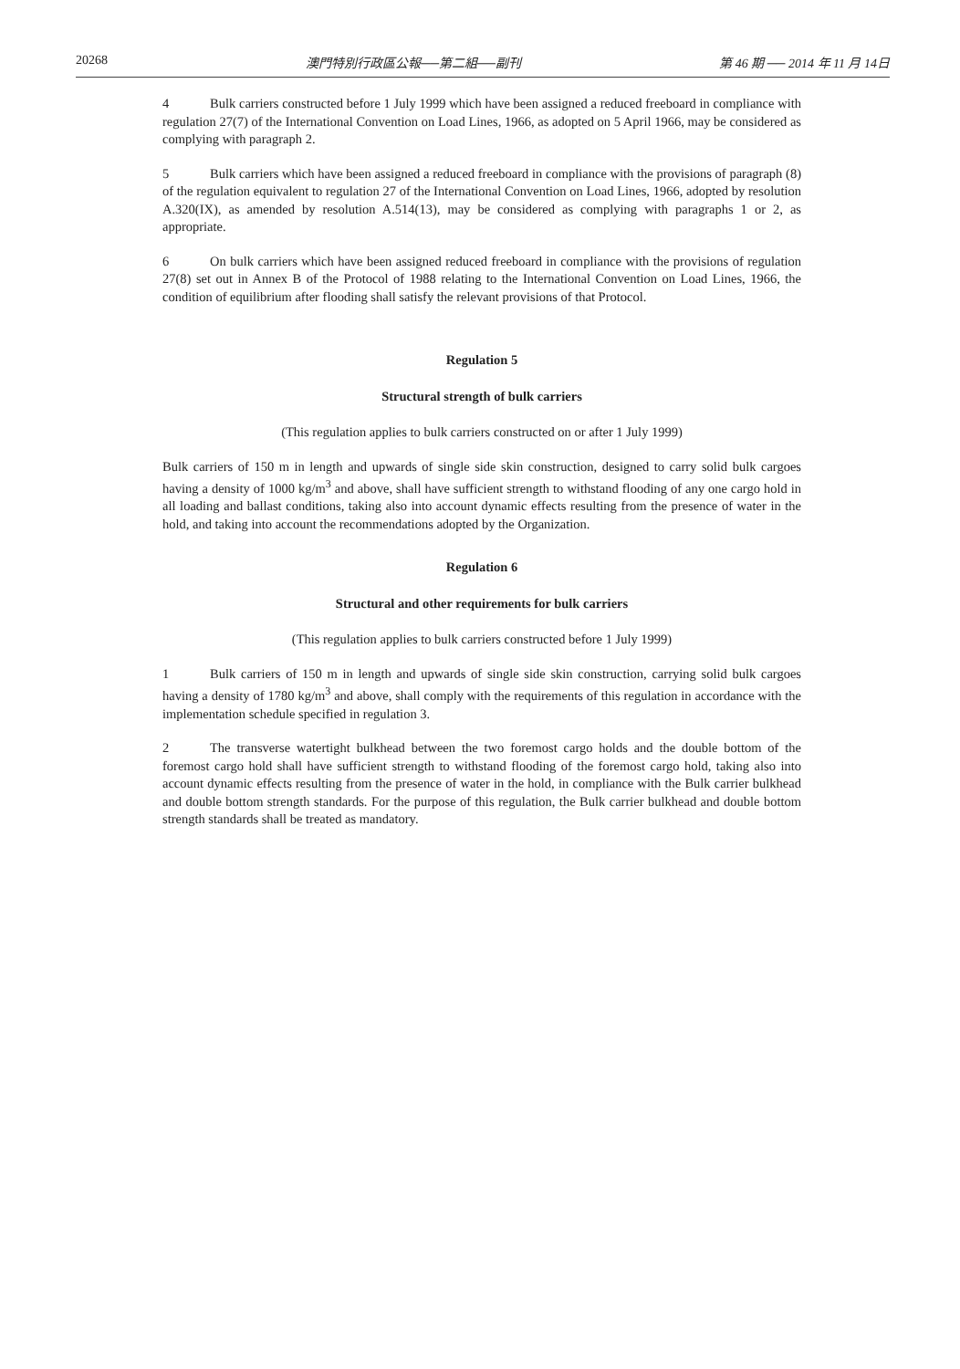20268 澳門特別行政區公報──第二組──副刊 第 46 期 ── 2014 年 11 月 14日
4 Bulk carriers constructed before 1 July 1999 which have been assigned a reduced freeboard in compliance with regulation 27(7) of the International Convention on Load Lines, 1966, as adopted on 5 April 1966, may be considered as complying with paragraph 2.
5 Bulk carriers which have been assigned a reduced freeboard in compliance with the provisions of paragraph (8) of the regulation equivalent to regulation 27 of the International Convention on Load Lines, 1966, adopted by resolution A.320(IX), as amended by resolution A.514(13), may be considered as complying with paragraphs 1 or 2, as appropriate.
6 On bulk carriers which have been assigned reduced freeboard in compliance with the provisions of regulation 27(8) set out in Annex B of the Protocol of 1988 relating to the International Convention on Load Lines, 1966, the condition of equilibrium after flooding shall satisfy the relevant provisions of that Protocol.
Regulation 5
Structural strength of bulk carriers
(This regulation applies to bulk carriers constructed on or after 1 July 1999)
Bulk carriers of 150 m in length and upwards of single side skin construction, designed to carry solid bulk cargoes having a density of 1000 kg/m<sup>3</sup> and above, shall have sufficient strength to withstand flooding of any one cargo hold in all loading and ballast conditions, taking also into account dynamic effects resulting from the presence of water in the hold, and taking into account the recommendations adopted by the Organization.
Regulation 6
Structural and other requirements for bulk carriers
(This regulation applies to bulk carriers constructed before 1 July 1999)
1 Bulk carriers of 150 m in length and upwards of single side skin construction, carrying solid bulk cargoes having a density of 1780 kg/m<sup>3</sup> and above, shall comply with the requirements of this regulation in accordance with the implementation schedule specified in regulation 3.
2 The transverse watertight bulkhead between the two foremost cargo holds and the double bottom of the foremost cargo hold shall have sufficient strength to withstand flooding of the foremost cargo hold, taking also into account dynamic effects resulting from the presence of water in the hold, in compliance with the Bulk carrier bulkhead and double bottom strength standards. For the purpose of this regulation, the Bulk carrier bulkhead and double bottom strength standards shall be treated as mandatory.